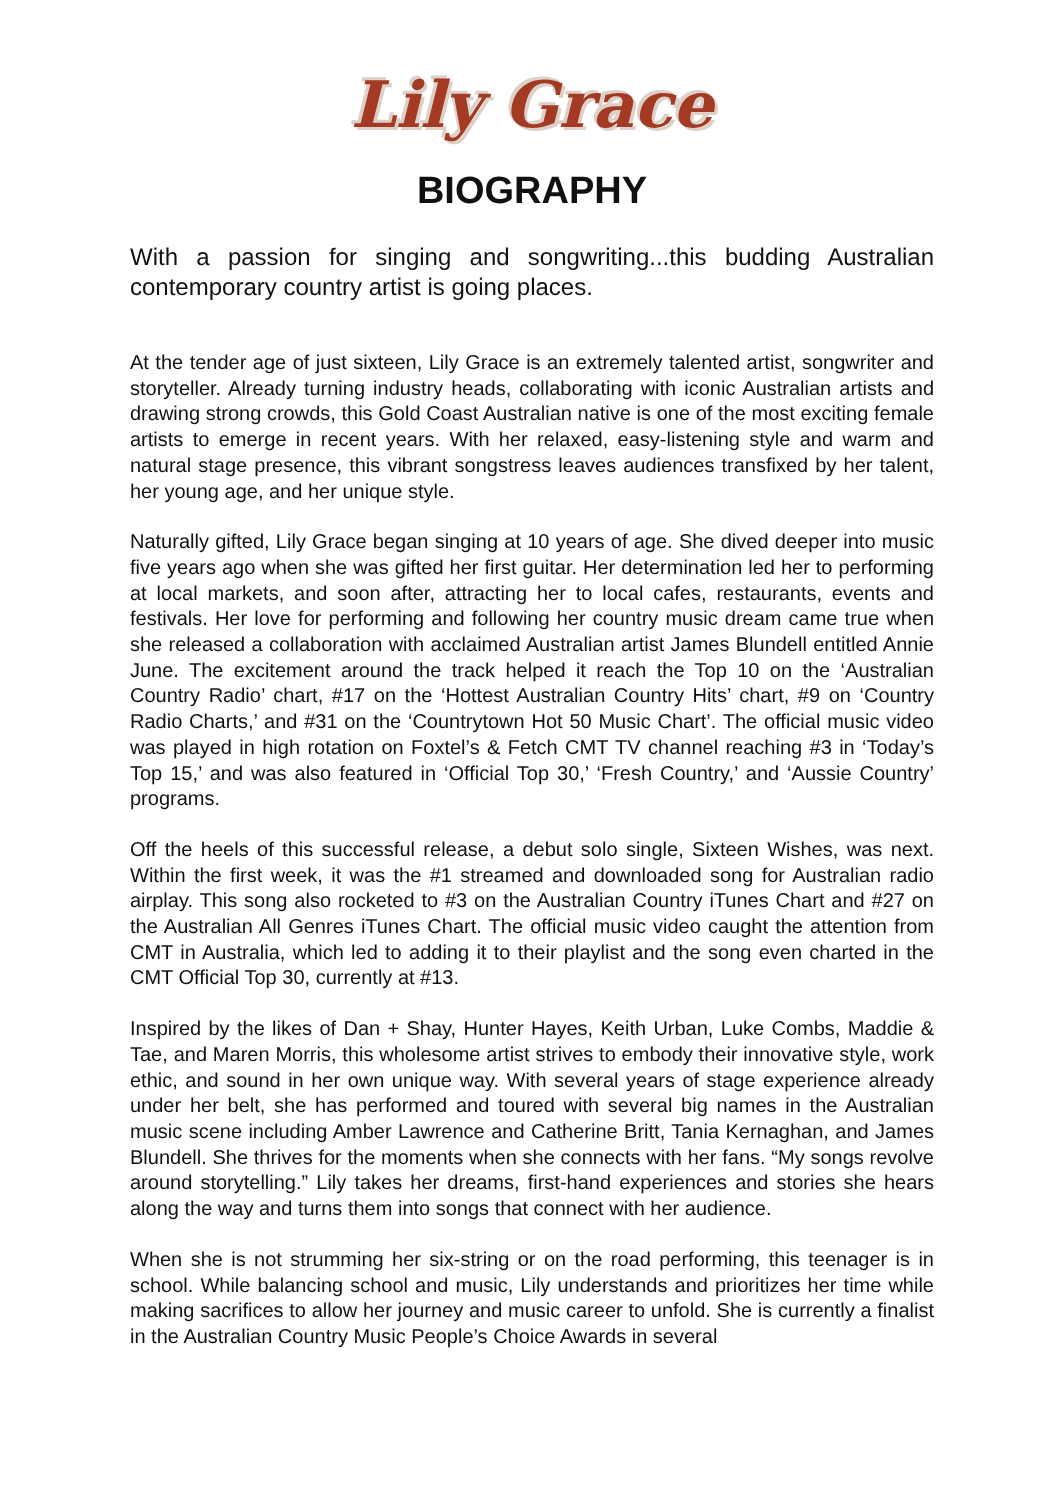Lily Grace
BIOGRAPHY
With a passion for singing and songwriting...this budding Australian contemporary country artist is going places.
At the tender age of just sixteen, Lily Grace is an extremely talented artist, songwriter and storyteller. Already turning industry heads, collaborating with iconic Australian artists and drawing strong crowds, this Gold Coast Australian native is one of the most exciting female artists to emerge in recent years. With her relaxed, easy-listening style and warm and natural stage presence, this vibrant songstress leaves audiences transfixed by her talent, her young age, and her unique style.
Naturally gifted, Lily Grace began singing at 10 years of age. She dived deeper into music five years ago when she was gifted her first guitar. Her determination led her to performing at local markets, and soon after, attracting her to local cafes, restaurants, events and festivals. Her love for performing and following her country music dream came true when she released a collaboration with acclaimed Australian artist James Blundell entitled Annie June. The excitement around the track helped it reach the Top 10 on the ‘Australian Country Radio’ chart, #17 on the ‘Hottest Australian Country Hits’ chart, #9 on ‘Country Radio Charts,’ and #31 on the ‘Countrytown Hot 50 Music Chart’. The official music video was played in high rotation on Foxtel’s & Fetch CMT TV channel reaching #3 in ‘Today’s Top 15,’ and was also featured in ‘Official Top 30,’ ‘Fresh Country,’ and ‘Aussie Country’ programs.
Off the heels of this successful release, a debut solo single, Sixteen Wishes, was next. Within the first week, it was the #1 streamed and downloaded song for Australian radio airplay. This song also rocketed to #3 on the Australian Country iTunes Chart and #27 on the Australian All Genres iTunes Chart. The official music video caught the attention from CMT in Australia, which led to adding it to their playlist and the song even charted in the CMT Official Top 30, currently at #13.
Inspired by the likes of Dan + Shay, Hunter Hayes, Keith Urban, Luke Combs, Maddie & Tae, and Maren Morris, this wholesome artist strives to embody their innovative style, work ethic, and sound in her own unique way. With several years of stage experience already under her belt, she has performed and toured with several big names in the Australian music scene including Amber Lawrence and Catherine Britt, Tania Kernaghan, and James Blundell. She thrives for the moments when she connects with her fans. “My songs revolve around storytelling.” Lily takes her dreams, first-hand experiences and stories she hears along the way and turns them into songs that connect with her audience.
When she is not strumming her six-string or on the road performing, this teenager is in school. While balancing school and music, Lily understands and prioritizes her time while making sacrifices to allow her journey and music career to unfold. She is currently a finalist in the Australian Country Music People’s Choice Awards in several